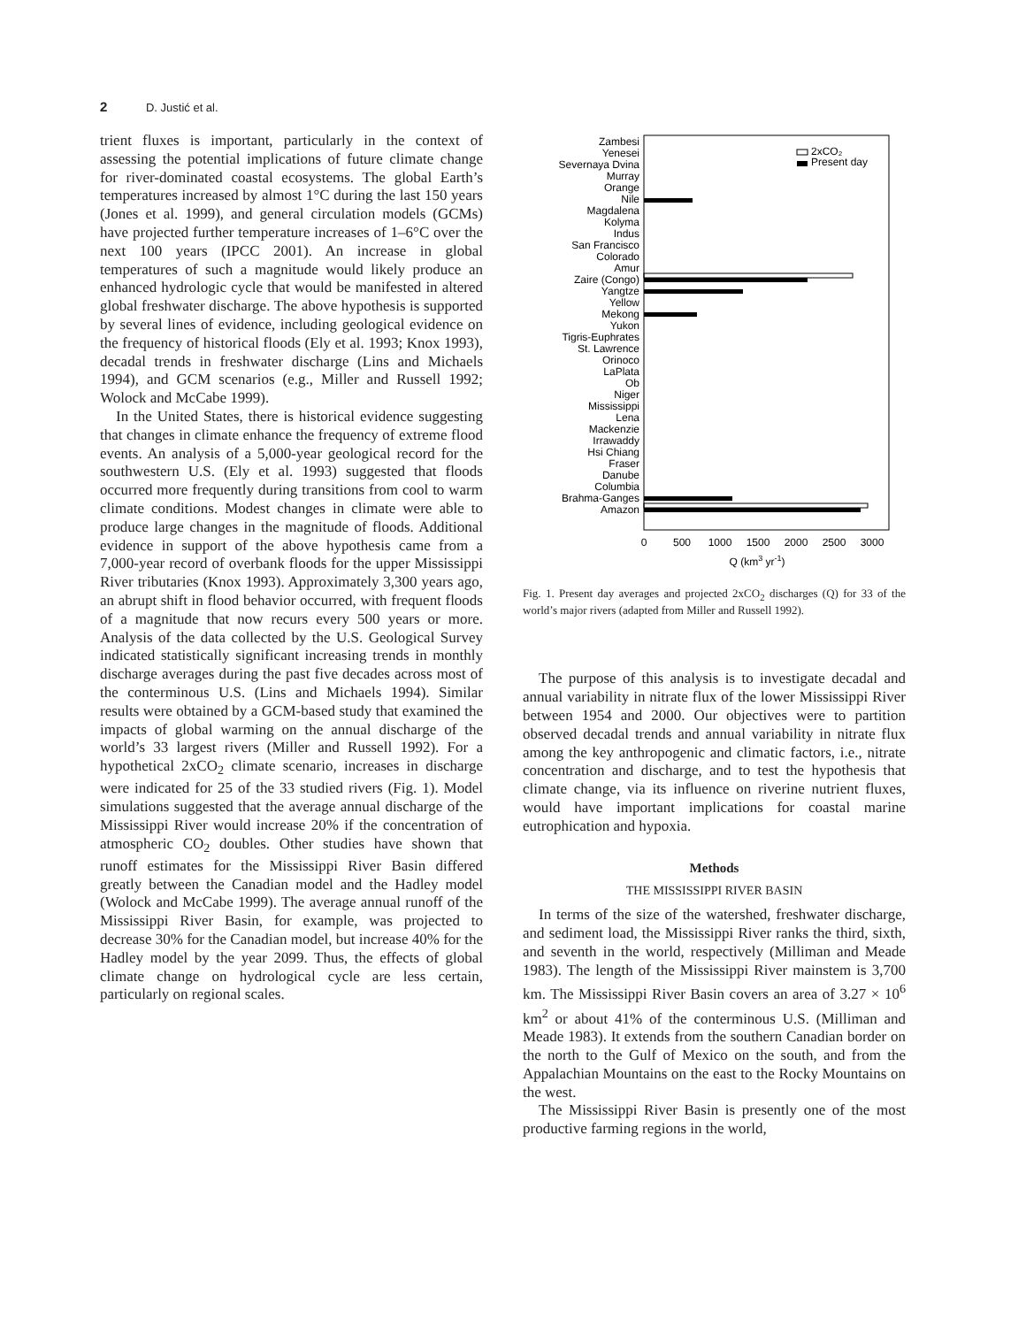2 D. Justić et al.
trient fluxes is important, particularly in the context of assessing the potential implications of future climate change for river-dominated coastal ecosystems. The global Earth’s temperatures increased by almost 1°C during the last 150 years (Jones et al. 1999), and general circulation models (GCMs) have projected further temperature increases of 1–6°C over the next 100 years (IPCC 2001). An increase in global temperatures of such a magnitude would likely produce an enhanced hydrologic cycle that would be manifested in altered global freshwater discharge. The above hypothesis is supported by several lines of evidence, including geological evidence on the frequency of historical floods (Ely et al. 1993; Knox 1993), decadal trends in freshwater discharge (Lins and Michaels 1994), and GCM scenarios (e.g., Miller and Russell 1992; Wolock and McCabe 1999).
In the United States, there is historical evidence suggesting that changes in climate enhance the frequency of extreme flood events. An analysis of a 5,000-year geological record for the southwestern U.S. (Ely et al. 1993) suggested that floods occurred more frequently during transitions from cool to warm climate conditions. Modest changes in climate were able to produce large changes in the magnitude of floods. Additional evidence in support of the above hypothesis came from a 7,000-year record of overbank floods for the upper Mississippi River tributaries (Knox 1993). Approximately 3,300 years ago, an abrupt shift in flood behavior occurred, with frequent floods of a magnitude that now recurs every 500 years or more. Analysis of the data collected by the U.S. Geological Survey indicated statistically significant increasing trends in monthly discharge averages during the past five decades across most of the conterminous U.S. (Lins and Michaels 1994). Similar results were obtained by a GCM-based study that examined the impacts of global warming on the annual discharge of the world’s 33 largest rivers (Miller and Russell 1992). For a hypothetical 2xCO<sub>2</sub> climate scenario, increases in discharge were indicated for 25 of the 33 studied rivers (Fig. 1). Model simulations suggested that the average annual discharge of the Mississippi River would increase 20% if the concentration of atmospheric CO<sub>2</sub> doubles. Other studies have shown that runoff estimates for the Mississippi River Basin differed greatly between the Canadian model and the Hadley model (Wolock and McCabe 1999). The average annual runoff of the Mississippi River Basin, for example, was projected to decrease 30% for the Canadian model, but increase 40% for the Hadley model by the year 2099. Thus, the effects of global climate change on hydrological cycle are less certain, particularly on regional scales.
Zambesi
Yenesei
Severnaya Dvina
Murray
Orange
Nile
Magdalena
Kolyma
Indus
San Francisco
Colorado
Amur
Zaire (Congo)
Yangtze
Yellow
Mekong
Yukon
Tigris-Euphrates
St. Lawrence
Orinoco
LaPlata
Ob
Niger
Mississippi
Lena
Mackenzie
Irrawaddy
Hsi Chiang
Fraser
Danube
Columbia
Brahma-Ganges
Amazon
2xCO₂
Present day
0
500
1000
1500
2000
2500
3000
Q (km3 yr-1)
Fig. 1. Present day averages and projected 2xCO<sub>2</sub> discharges (Q) for 33 of the world’s major rivers (adapted from Miller and Russell 1992).
The purpose of this analysis is to investigate decadal and annual variability in nitrate flux of the lower Mississippi River between 1954 and 2000. Our objectives were to partition observed decadal trends and annual variability in nitrate flux among the key anthropogenic and climatic factors, i.e., nitrate concentration and discharge, and to test the hypothesis that climate change, via its influence on riverine nutrient fluxes, would have important implications for coastal marine eutrophication and hypoxia.
Methods
THE MISSISSIPPI RIVER BASIN
In terms of the size of the watershed, freshwater discharge, and sediment load, the Mississippi River ranks the third, sixth, and seventh in the world, respectively (Milliman and Meade 1983). The length of the Mississippi River mainstem is 3,700 km. The Mississippi River Basin covers an area of 3.27 × 10<sup>6</sup> km<sup>2</sup> or about 41% of the conterminous U.S. (Milliman and Meade 1983). It extends from the southern Canadian border on the north to the Gulf of Mexico on the south, and from the Appalachian Mountains on the east to the Rocky Mountains on the west.
The Mississippi River Basin is presently one of the most productive farming regions in the world,